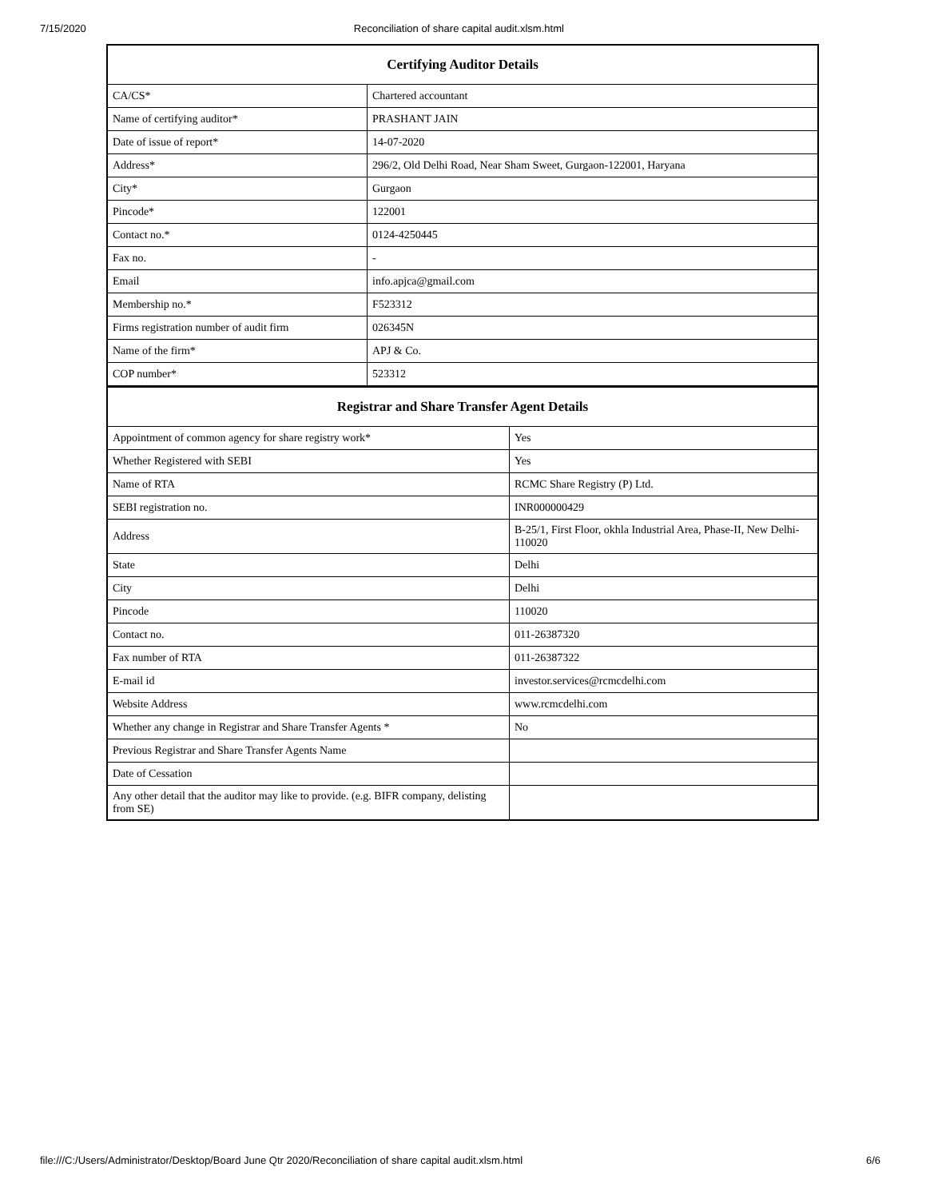7/15/2020 Reconciliation of share capital audit.xlsm.html
| Certifying Auditor Details | |
| --- | --- |
| CA/CS* | Chartered accountant |
| Name of certifying auditor* | PRASHANT JAIN |
| Date of issue of report* | 14-07-2020 |
| Address* | 296/2, Old Delhi Road, Near Sham Sweet, Gurgaon-122001, Haryana |
| City* | Gurgaon |
| Pincode* | 122001 |
| Contact no.* | 0124-4250445 |
| Fax no. | - |
| Email | info.apjca@gmail.com |
| Membership no.* | F523312 |
| Firms registration number of audit firm | 026345N |
| Name of the firm* | APJ & Co. |
| COP number* | 523312 |
| Registrar and Share Transfer Agent Details | |
| --- | --- |
| Appointment of common agency for share registry work* | Yes |
| Whether Registered with SEBI | Yes |
| Name of RTA | RCMC Share Registry (P) Ltd. |
| SEBI registration no. | INR000000429 |
| Address | B-25/1, First Floor, okhla Industrial Area, Phase-II, New Delhi-110020 |
| State | Delhi |
| City | Delhi |
| Pincode | 110020 |
| Contact no. | 011-26387320 |
| Fax number of RTA | 011-26387322 |
| E-mail id | investor.services@rcmcdelhi.com |
| Website Address | www.rcmcdelhi.com |
| Whether any change in Registrar and Share Transfer Agents * | No |
| Previous Registrar and Share Transfer Agents Name | |
| Date of Cessation | |
| Any other detail that the auditor may like to provide. (e.g. BIFR company, delisting from SE) | |
file:///C:/Users/Administrator/Desktop/Board June Qtr 2020/Reconciliation of share capital audit.xlsm.html 6/6